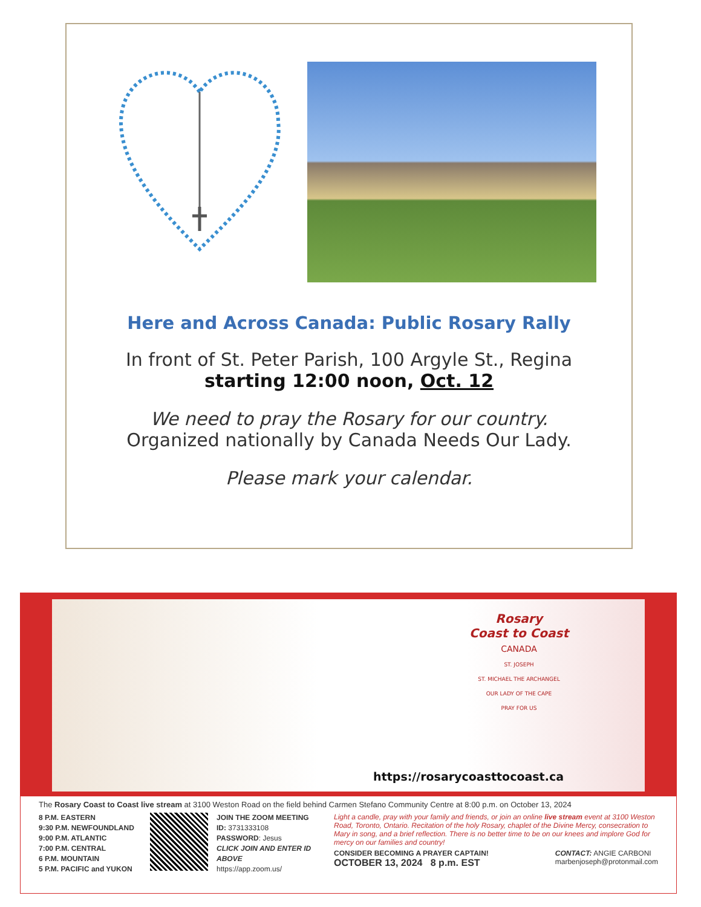Here and Across Canada: Public Rosary Rally
In front of St. Peter Parish, 100 Argyle St., Regina
starting 12:00 noon, Oct. 12
We need to pray the Rosary for our country.
Organized nationally by Canada Needs Our Lady.
Please mark your calendar.
Rosary
Coast to Coast
CANADA
ST. JOSEPH
ST. MICHAEL THE ARCHANGEL
OUR LADY OF THE CAPE
PRAY FOR US
https://rosarycoasttocoast.ca
The Rosary Coast to Coast live stream at 3100 Weston Road on the field behind Carmen Stefano Community Centre at 8:00 p.m. on October 13, 2024
8 P.M. EASTERN
9:30 P.M. NEWFOUNDLAND
9:00 P.M. ATLANTIC
7:00 P.M. CENTRAL
6 P.M. MOUNTAIN
5 P.M. PACIFIC and YUKON
JOIN THE ZOOM MEETING
ID: 3731333108
PASSWORD: Jesus
CLICK JOIN AND ENTER ID ABOVE
https://app.zoom.us/
Light a candle, pray with your family and friends, or join an online live stream event at 3100 Weston Road, Toronto, Ontario. Recitation of the holy Rosary, chaplet of the Divine Mercy, consecration to Mary in song, and a brief reflection. There is no better time to be on our knees and implore God for mercy on our families and country!
CONSIDER BECOMING A PRAYER CAPTAIN!
OCTOBER 13, 2024 8 p.m. EST
CONTACT: ANGIE CARBONI
marbenjoseph@protonmail.com